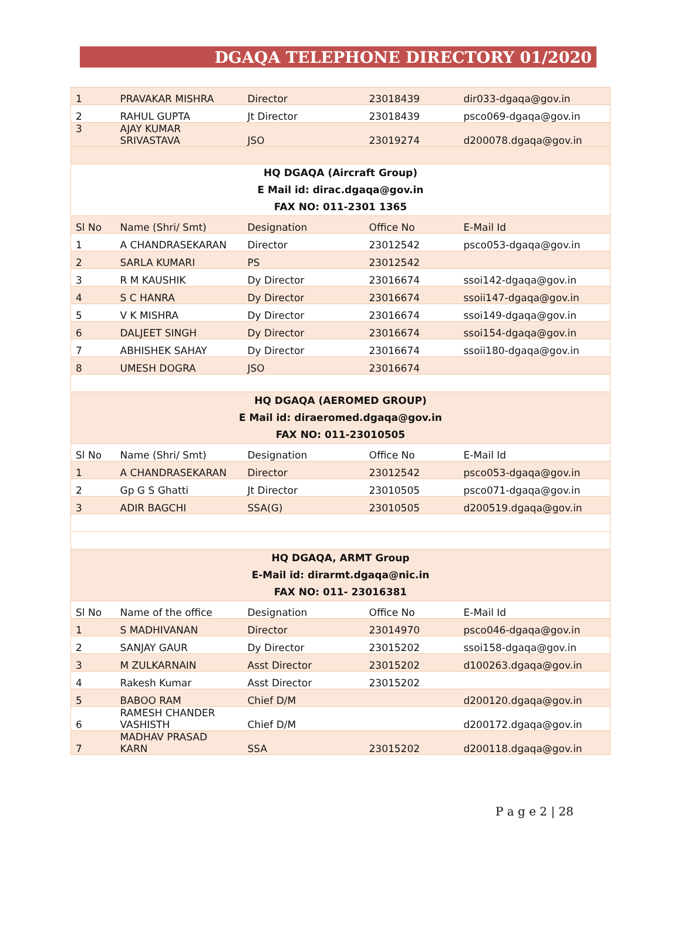DGAQA TELEPHONE DIRECTORY 01/2020
| 1 | PRAVAKAR MISHRA | Director | 23018439 | dir033-dgaqa@gov.in |
| 2 | RAHUL GUPTA | Jt Director | 23018439 | psco069-dgaqa@gov.in |
| 3 | AJAY KUMAR SRIVASTAVA | JSO | 23019274 | d200078.dgaqa@gov.in |
| HQ DGAQA (Aircraft Group) E Mail id: dirac.dgaqa@gov.in FAX NO: 011-2301 1365 | | | | |
| Sl No | Name (Shri/ Smt) | Designation | Office No | E-Mail Id |
| 1 | A CHANDRASEKARAN | Director | 23012542 | psco053-dgaqa@gov.in |
| 2 | SARLA KUMARI | PS | 23012542 | |
| 3 | R M KAUSHIK | Dy Director | 23016674 | ssoi142-dgaqa@gov.in |
| 4 | S C HANRA | Dy Director | 23016674 | ssoii147-dgaqa@gov.in |
| 5 | V K MISHRA | Dy Director | 23016674 | ssoi149-dgaqa@gov.in |
| 6 | DALJEET SINGH | Dy Director | 23016674 | ssoi154-dgaqa@gov.in |
| 7 | ABHISHEK SAHAY | Dy Director | 23016674 | ssoii180-dgaqa@gov.in |
| 8 | UMESH DOGRA | JSO | 23016674 | |
| HQ DGAQA (AEROMED GROUP) E Mail id: diraeromed.dgaqa@gov.in FAX NO: 011-23010505 | | | | |
| Sl No | Name (Shri/ Smt) | Designation | Office No | E-Mail Id |
| 1 | A CHANDRASEKARAN | Director | 23012542 | psco053-dgaqa@gov.in |
| 2 | Gp G S Ghatti | Jt Director | 23010505 | psco071-dgaqa@gov.in |
| 3 | ADIR BAGCHI | SSA(G) | 23010505 | d200519.dgaqa@gov.in |
| HQ DGAQA, ARMT Group E-Mail id: dirarmt.dgaqa@nic.in FAX NO: 011- 23016381 | | | | |
| Sl No | Name of the office | Designation | Office No | E-Mail Id |
| 1 | S MADHIVANAN | Director | 23014970 | psco046-dgaqa@gov.in |
| 2 | SANJAY GAUR | Dy Director | 23015202 | ssoi158-dgaqa@gov.in |
| 3 | M ZULKARNAIN | Asst Director | 23015202 | d100263.dgaqa@gov.in |
| 4 | Rakesh Kumar | Asst Director | 23015202 | |
| 5 | BABOO RAM | Chief D/M | | d200120.dgaqa@gov.in |
| 6 | RAMESH CHANDER VASHISTH | Chief D/M | | d200172.dgaqa@gov.in |
| 7 | MADHAV PRASAD KARN | SSA | 23015202 | d200118.dgaqa@gov.in |
P a g e 2 | 28